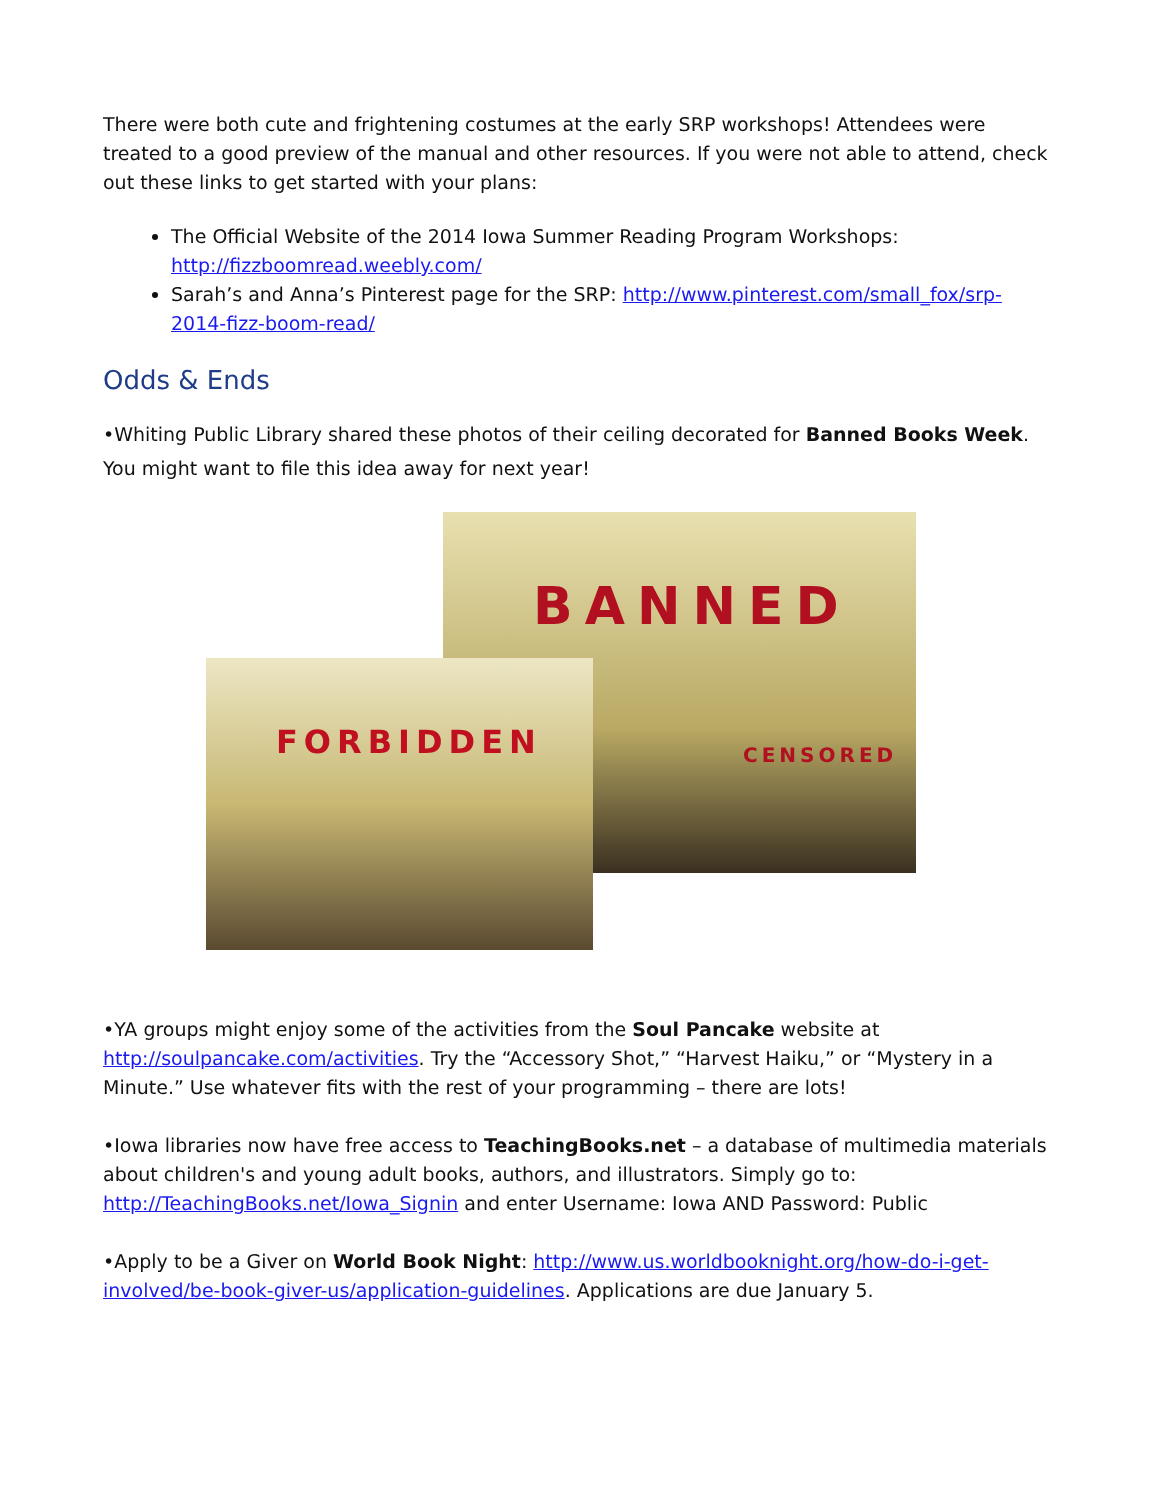There were both cute and frightening costumes at the early SRP workshops! Attendees were treated to a good preview of the manual and other resources. If you were not able to attend, check out these links to get started with your plans:
The Official Website of the 2014 Iowa Summer Reading Program Workshops: http://fizzboomread.weebly.com/
Sarah’s and Anna’s Pinterest page for the SRP: http://www.pinterest.com/small_fox/srp-2014-fizz-boom-read/
Odds & Ends
•Whiting Public Library shared these photos of their ceiling decorated for Banned Books Week. You might want to file this idea away for next year!
BANNED
CENSORED
FORBIDDEN
•YA groups might enjoy some of the activities from the Soul Pancake website at http://soulpancake.com/activities. Try the “Accessory Shot,” “Harvest Haiku,” or “Mystery in a Minute.” Use whatever fits with the rest of your programming – there are lots!
•Iowa libraries now have free access to TeachingBooks.net – a database of multimedia materials about children's and young adult books, authors, and illustrators. Simply go to: http://TeachingBooks.net/Iowa_Signin and enter Username: Iowa AND Password: Public
•Apply to be a Giver on World Book Night: http://www.us.worldbooknight.org/how-do-i-get-involved/be-book-giver-us/application-guidelines. Applications are due January 5.